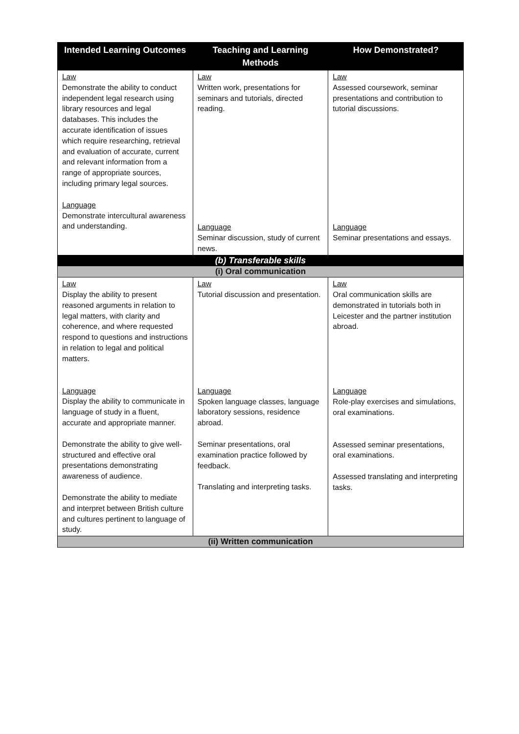| Intended Learning Outcomes | Teaching and Learning Methods | How Demonstrated? |
| --- | --- | --- |
| Law Demonstrate the ability to conduct independent legal research using library resources and legal databases. This includes the accurate identification of issues which require researching, retrieval and evaluation of accurate, current and relevant information from a range of appropriate sources, including primary legal sources. Language Demonstrate intercultural awareness and understanding. | Law Written work, presentations for seminars and tutorials, directed reading. Language Seminar discussion, study of current news. | Law Assessed coursework, seminar presentations and contribution to tutorial discussions. Language Seminar presentations and essays. |
| (b) Transferable skills | | |
| (i) Oral communication | | |
| Law Display the ability to present reasoned arguments in relation to legal matters, with clarity and coherence, and where requested respond to questions and instructions in relation to legal and political matters. Language Display the ability to communicate in language of study in a fluent, accurate and appropriate manner. Demonstrate the ability to give well-structured and effective oral presentations demonstrating awareness of audience. Demonstrate the ability to mediate and interpret between British culture and cultures pertinent to language of study. | Law Tutorial discussion and presentation. Language Spoken language classes, language laboratory sessions, residence abroad. Seminar presentations, oral examination practice followed by feedback. Translating and interpreting tasks. | Law Oral communication skills are demonstrated in tutorials both in Leicester and the partner institution abroad. Language Role-play exercises and simulations, oral examinations. Assessed seminar presentations, oral examinations. Assessed translating and interpreting tasks. |
| (ii) Written communication | | |